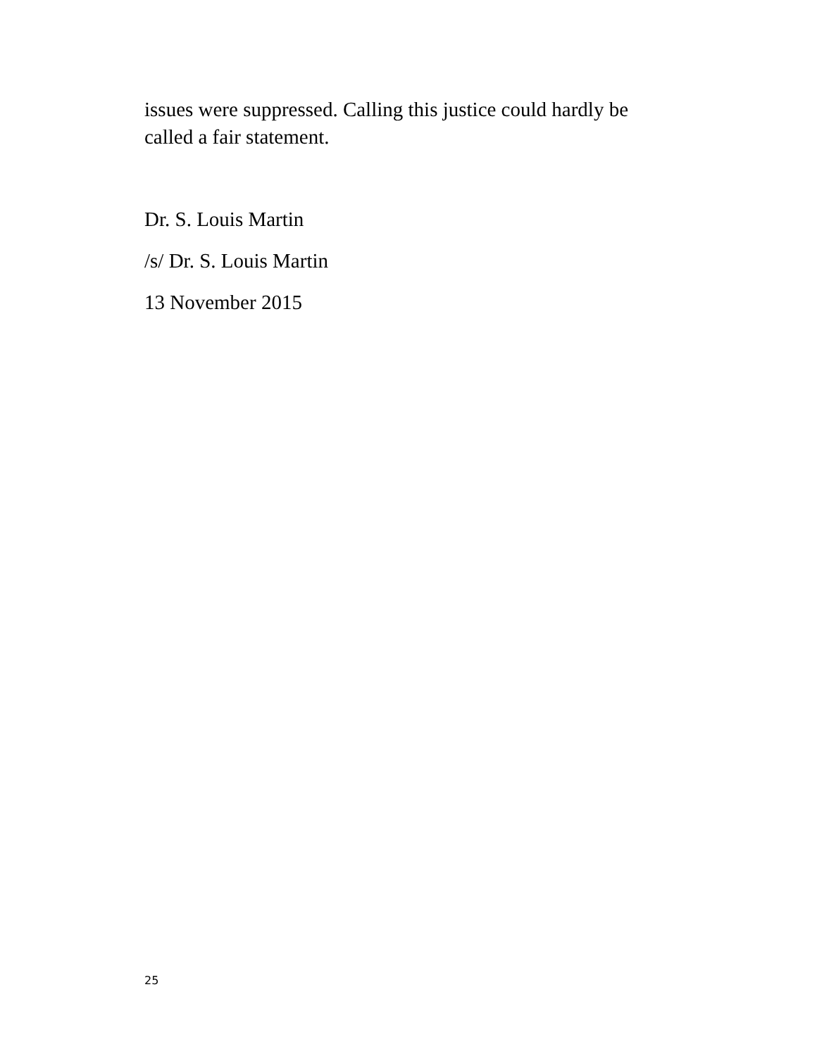issues were suppressed. Calling this justice could hardly be called a fair statement.
Dr. S. Louis Martin
/s/ Dr. S. Louis Martin
13 November 2015
25